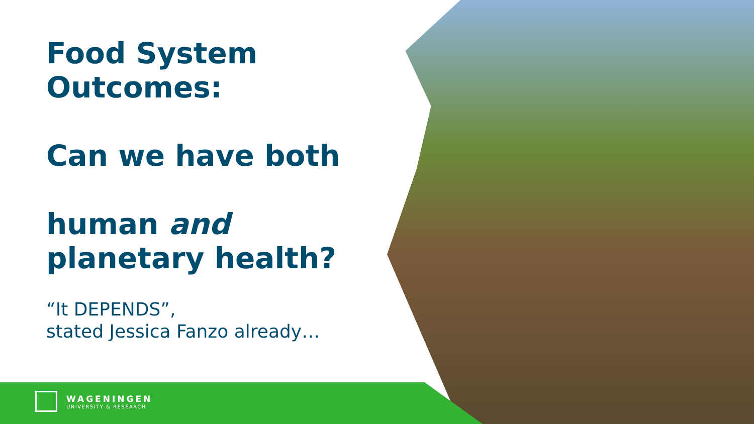Food System
Outcomes:
Can we have both
human and
planetary health?
“It DEPENDS”,
stated Jessica Fanzo already…
WAGENINGEN
UNIVERSITY & RESEARCH